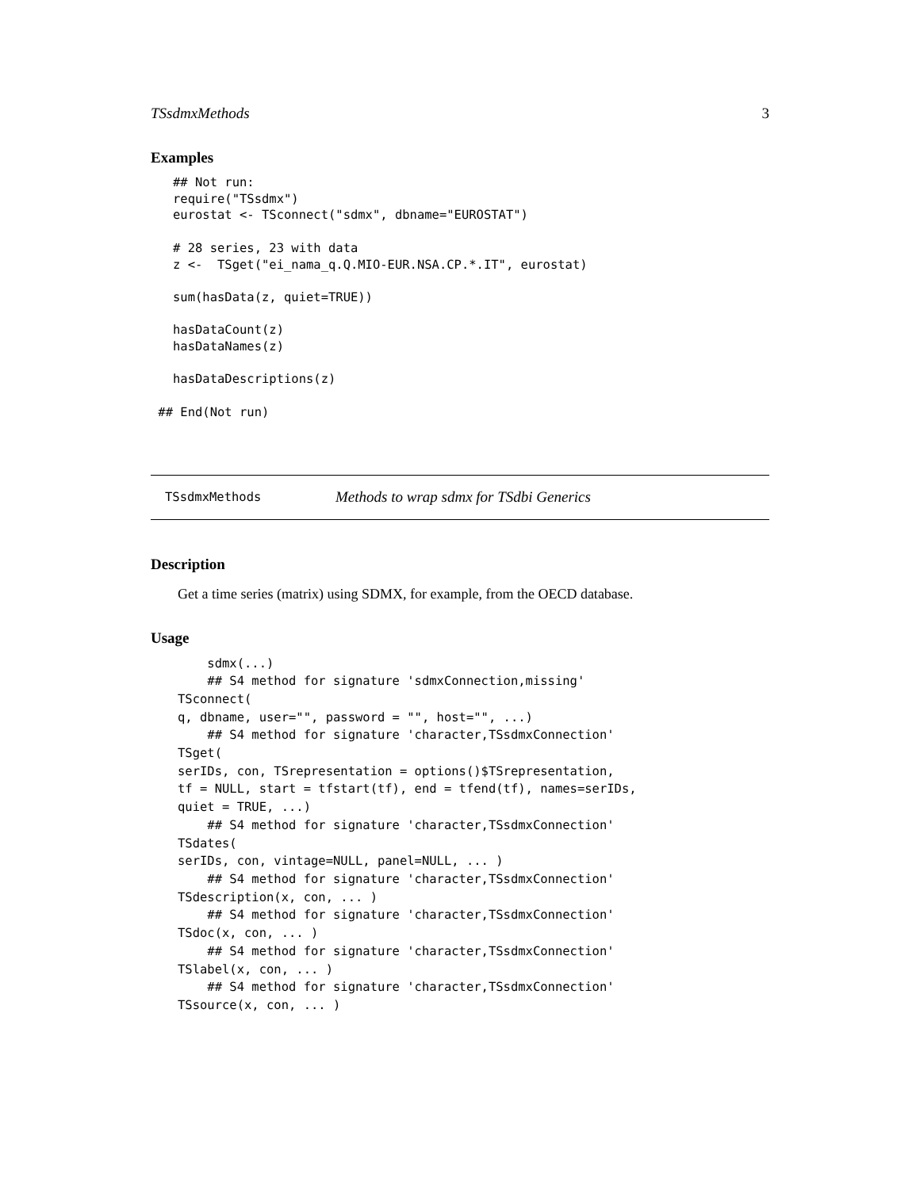TSsdmxMethods 3
Examples
   ## Not run:
   require("TSsdmx")
   eurostat <- TSconnect("sdmx", dbname="EUROSTAT")

   # 28 series, 23 with data
   z <-  TSget("ei_nama_q.Q.MIO-EUR.NSA.CP.*.IT", eurostat)

   sum(hasData(z, quiet=TRUE))

   hasDataCount(z)
   hasDataNames(z)

   hasDataDescriptions(z)

 ## End(Not run)
TSsdmxMethods Methods to wrap sdmx for TSdbi Generics
Description
Get a time series (matrix) using SDMX, for example, from the OECD database.
Usage
    sdmx(...)
    ## S4 method for signature 'sdmxConnection,missing'
TSconnect(
q, dbname, user="", password = "", host="", ...)
    ## S4 method for signature 'character,TSsdmxConnection'
TSget(
serIDs, con, TSrepresentation = options()$TSrepresentation,
tf = NULL, start = tfstart(tf), end = tfend(tf), names=serIDs,
quiet = TRUE, ...)
    ## S4 method for signature 'character,TSsdmxConnection'
TSdates(
serIDs, con, vintage=NULL, panel=NULL, ... )
    ## S4 method for signature 'character,TSsdmxConnection'
TSdescription(x, con, ... )
    ## S4 method for signature 'character,TSsdmxConnection'
TSdoc(x, con, ... )
    ## S4 method for signature 'character,TSsdmxConnection'
TSlabel(x, con, ... )
    ## S4 method for signature 'character,TSsdmxConnection'
TSsource(x, con, ... )